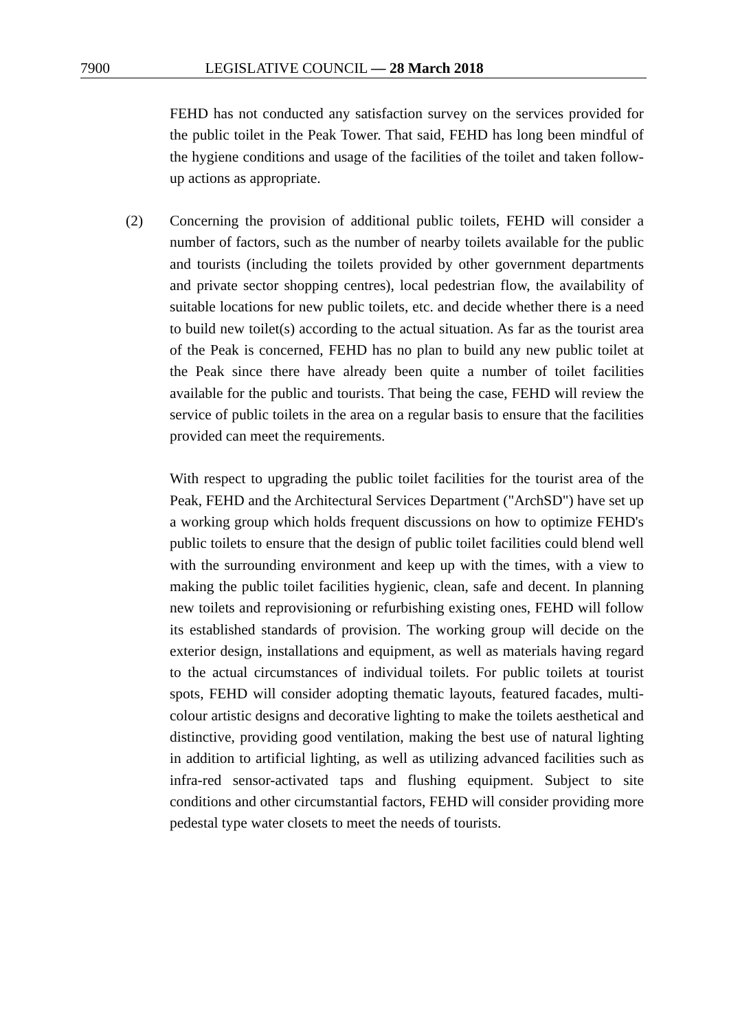7900 LEGISLATIVE COUNCIL — 28 March 2018
FEHD has not conducted any satisfaction survey on the services provided for the public toilet in the Peak Tower. That said, FEHD has long been mindful of the hygiene conditions and usage of the facilities of the toilet and taken follow-up actions as appropriate.
(2)
Concerning the provision of additional public toilets, FEHD will consider a number of factors, such as the number of nearby toilets available for the public and tourists (including the toilets provided by other government departments and private sector shopping centres), local pedestrian flow, the availability of suitable locations for new public toilets, etc. and decide whether there is a need to build new toilet(s) according to the actual situation. As far as the tourist area of the Peak is concerned, FEHD has no plan to build any new public toilet at the Peak since there have already been quite a number of toilet facilities available for the public and tourists. That being the case, FEHD will review the service of public toilets in the area on a regular basis to ensure that the facilities provided can meet the requirements.
With respect to upgrading the public toilet facilities for the tourist area of the Peak, FEHD and the Architectural Services Department ("ArchSD") have set up a working group which holds frequent discussions on how to optimize FEHD's public toilets to ensure that the design of public toilet facilities could blend well with the surrounding environment and keep up with the times, with a view to making the public toilet facilities hygienic, clean, safe and decent. In planning new toilets and reprovisioning or refurbishing existing ones, FEHD will follow its established standards of provision. The working group will decide on the exterior design, installations and equipment, as well as materials having regard to the actual circumstances of individual toilets. For public toilets at tourist spots, FEHD will consider adopting thematic layouts, featured facades, multi-colour artistic designs and decorative lighting to make the toilets aesthetical and distinctive, providing good ventilation, making the best use of natural lighting in addition to artificial lighting, as well as utilizing advanced facilities such as infra-red sensor-activated taps and flushing equipment. Subject to site conditions and other circumstantial factors, FEHD will consider providing more pedestal type water closets to meet the needs of tourists.